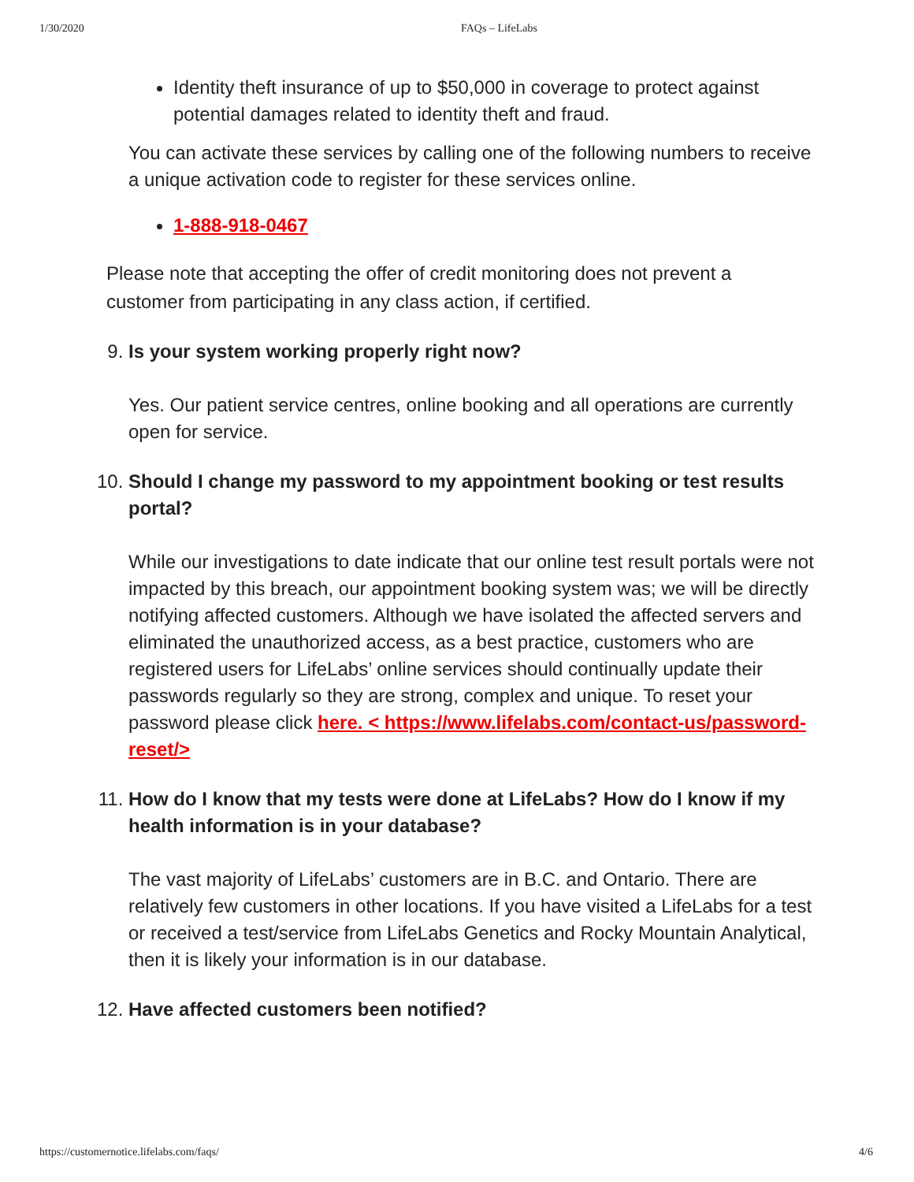1/30/2020 FAQs – LifeLabs
Identity theft insurance of up to $50,000 in coverage to protect against potential damages related to identity theft and fraud.
You can activate these services by calling one of the following numbers to receive a unique activation code to register for these services online.
1-888-918-0467
Please note that accepting the offer of credit monitoring does not prevent a customer from participating in any class action, if certified.
9. Is your system working properly right now?
Yes. Our patient service centres, online booking and all operations are currently open for service.
10. Should I change my password to my appointment booking or test results portal?
While our investigations to date indicate that our online test result portals were not impacted by this breach, our appointment booking system was; we will be directly notifying affected customers. Although we have isolated the affected servers and eliminated the unauthorized access, as a best practice, customers who are registered users for LifeLabs’ online services should continually update their passwords regularly so they are strong, complex and unique. To reset your password please click here. < https://www.lifelabs.com/contact-us/password-reset/>
11. How do I know that my tests were done at LifeLabs? How do I know if my health information is in your database?
The vast majority of LifeLabs’ customers are in B.C. and Ontario. There are relatively few customers in other locations. If you have visited a LifeLabs for a test or received a test/service from LifeLabs Genetics and Rocky Mountain Analytical, then it is likely your information is in our database.
12. Have affected customers been notified?
https://customernotice.lifelabs.com/faqs/ 4/6